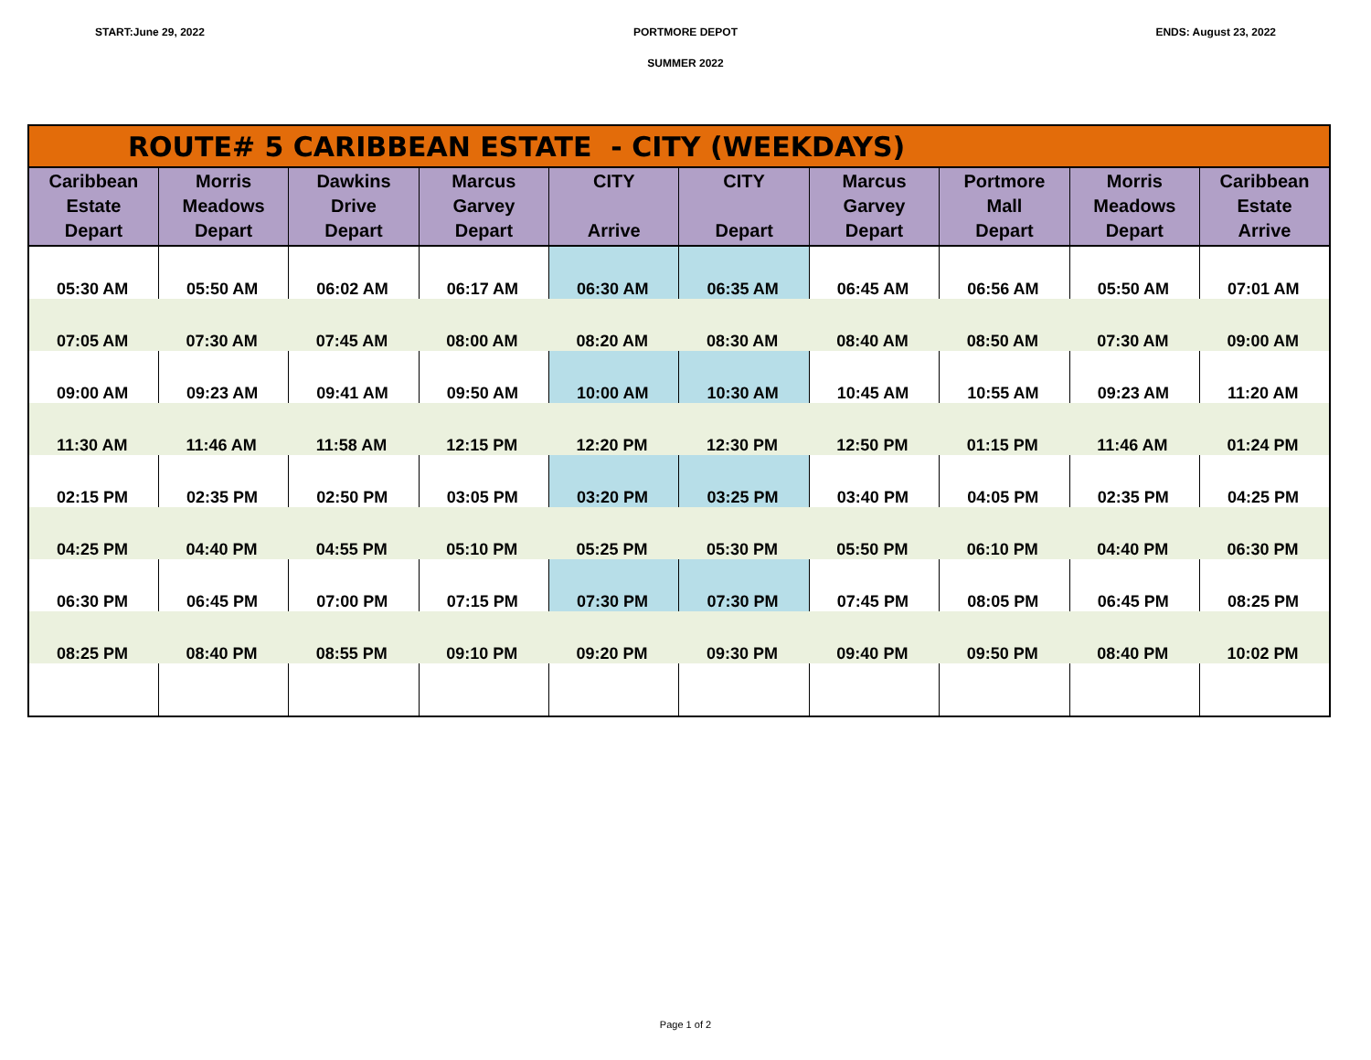START:June 29, 2022 PORTMORE DEPOT ENDS: August 23, 2022
SUMMER 2022
| ROUTE# 5 CARIBBEAN ESTATE - CITY (WEEKDAYS) | | | | | | | | | |
| --- | --- | --- | --- | --- | --- | --- | --- | --- | --- |
| Caribbean Estate Depart | Morris Meadows Depart | Dawkins Drive Depart | Marcus Garvey Depart | CITY Arrive | CITY Depart | Marcus Garvey Depart | Portmore Mall Depart | Morris Meadows Depart | Caribbean Estate Arrive |
| 05:30 AM | 05:50 AM | 06:02 AM | 06:17 AM | 06:30 AM | 06:35 AM | 06:45 AM | 06:56 AM | 05:50 AM | 07:01 AM |
| 07:05 AM | 07:30 AM | 07:45 AM | 08:00 AM | 08:20 AM | 08:30 AM | 08:40 AM | 08:50 AM | 07:30 AM | 09:00 AM |
| 09:00 AM | 09:23 AM | 09:41 AM | 09:50 AM | 10:00 AM | 10:30 AM | 10:45 AM | 10:55 AM | 09:23 AM | 11:20 AM |
| 11:30 AM | 11:46 AM | 11:58 AM | 12:15 PM | 12:20 PM | 12:30 PM | 12:50 PM | 01:15 PM | 11:46 AM | 01:24 PM |
| 02:15 PM | 02:35 PM | 02:50 PM | 03:05 PM | 03:20 PM | 03:25 PM | 03:40 PM | 04:05 PM | 02:35 PM | 04:25 PM |
| 04:25 PM | 04:40 PM | 04:55 PM | 05:10 PM | 05:25 PM | 05:30 PM | 05:50 PM | 06:10 PM | 04:40 PM | 06:30 PM |
| 06:30 PM | 06:45 PM | 07:00 PM | 07:15 PM | 07:30 PM | 07:30 PM | 07:45 PM | 08:05 PM | 06:45 PM | 08:25 PM |
| 08:25 PM | 08:40 PM | 08:55 PM | 09:10 PM | 09:20 PM | 09:30 PM | 09:40 PM | 09:50 PM | 08:40 PM | 10:02 PM |
Page 1 of 2